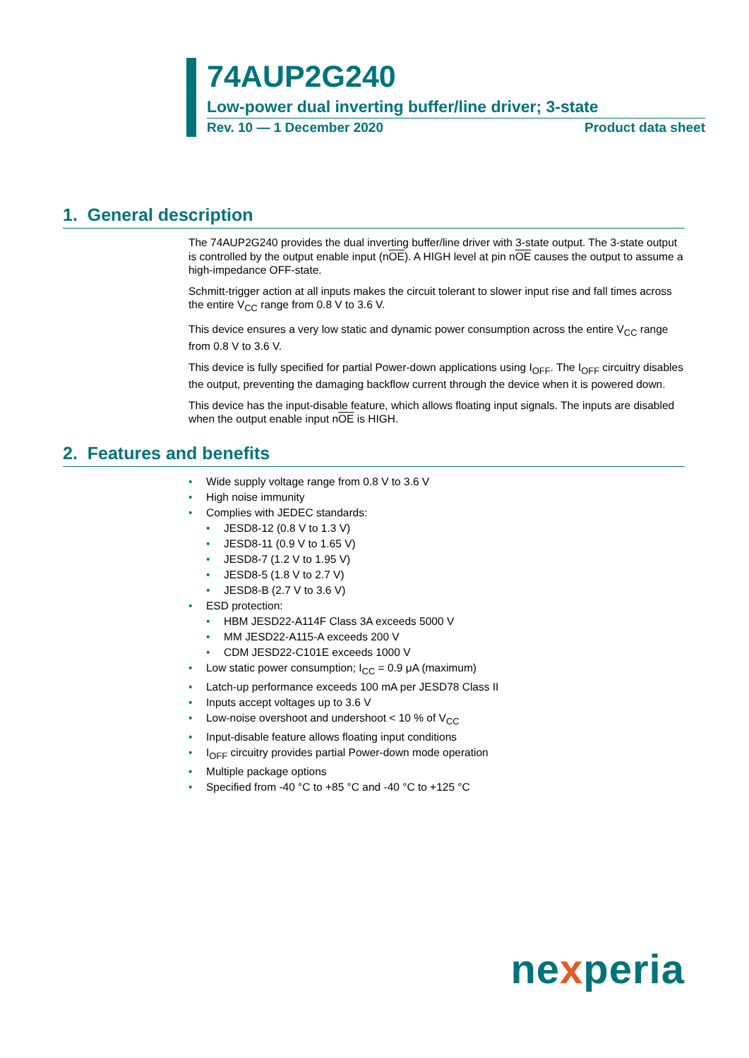74AUP2G240
Low-power dual inverting buffer/line driver; 3-state
Rev. 10 — 1 December 2020 Product data sheet
1. General description
The 74AUP2G240 provides the dual inverting buffer/line driver with 3-state output. The 3-state output is controlled by the output enable input (nOE). A HIGH level at pin nOE causes the output to assume a high-impedance OFF-state.
Schmitt-trigger action at all inputs makes the circuit tolerant to slower input rise and fall times across the entire V<sub>CC</sub> range from 0.8 V to 3.6 V.
This device ensures a very low static and dynamic power consumption across the entire V<sub>CC</sub> range from 0.8 V to 3.6 V.
This device is fully specified for partial Power-down applications using I<sub>OFF</sub>. The I<sub>OFF</sub> circuitry disables the output, preventing the damaging backflow current through the device when it is powered down.
This device has the input-disable feature, which allows floating input signals. The inputs are disabled when the output enable input nOE is HIGH.
2. Features and benefits
• Wide supply voltage range from 0.8 V to 3.6 V
• High noise immunity
• Complies with JEDEC standards:
• JESD8-12 (0.8 V to 1.3 V)
• JESD8-11 (0.9 V to 1.65 V)
• JESD8-7 (1.2 V to 1.95 V)
• JESD8-5 (1.8 V to 2.7 V)
• JESD8-B (2.7 V to 3.6 V)
• ESD protection:
• HBM JESD22-A114F Class 3A exceeds 5000 V
• MM JESD22-A115-A exceeds 200 V
• CDM JESD22-C101E exceeds 1000 V
• Low static power consumption; I<sub>CC</sub> = 0.9 μA (maximum)
• Latch-up performance exceeds 100 mA per JESD78 Class II
• Inputs accept voltages up to 3.6 V
• Low-noise overshoot and undershoot < 10 % of V<sub>CC</sub>
• Input-disable feature allows floating input conditions
• I<sub>OFF</sub> circuitry provides partial Power-down mode operation
• Multiple package options
• Specified from -40 °C to +85 °C and -40 °C to +125 °C
nexperia